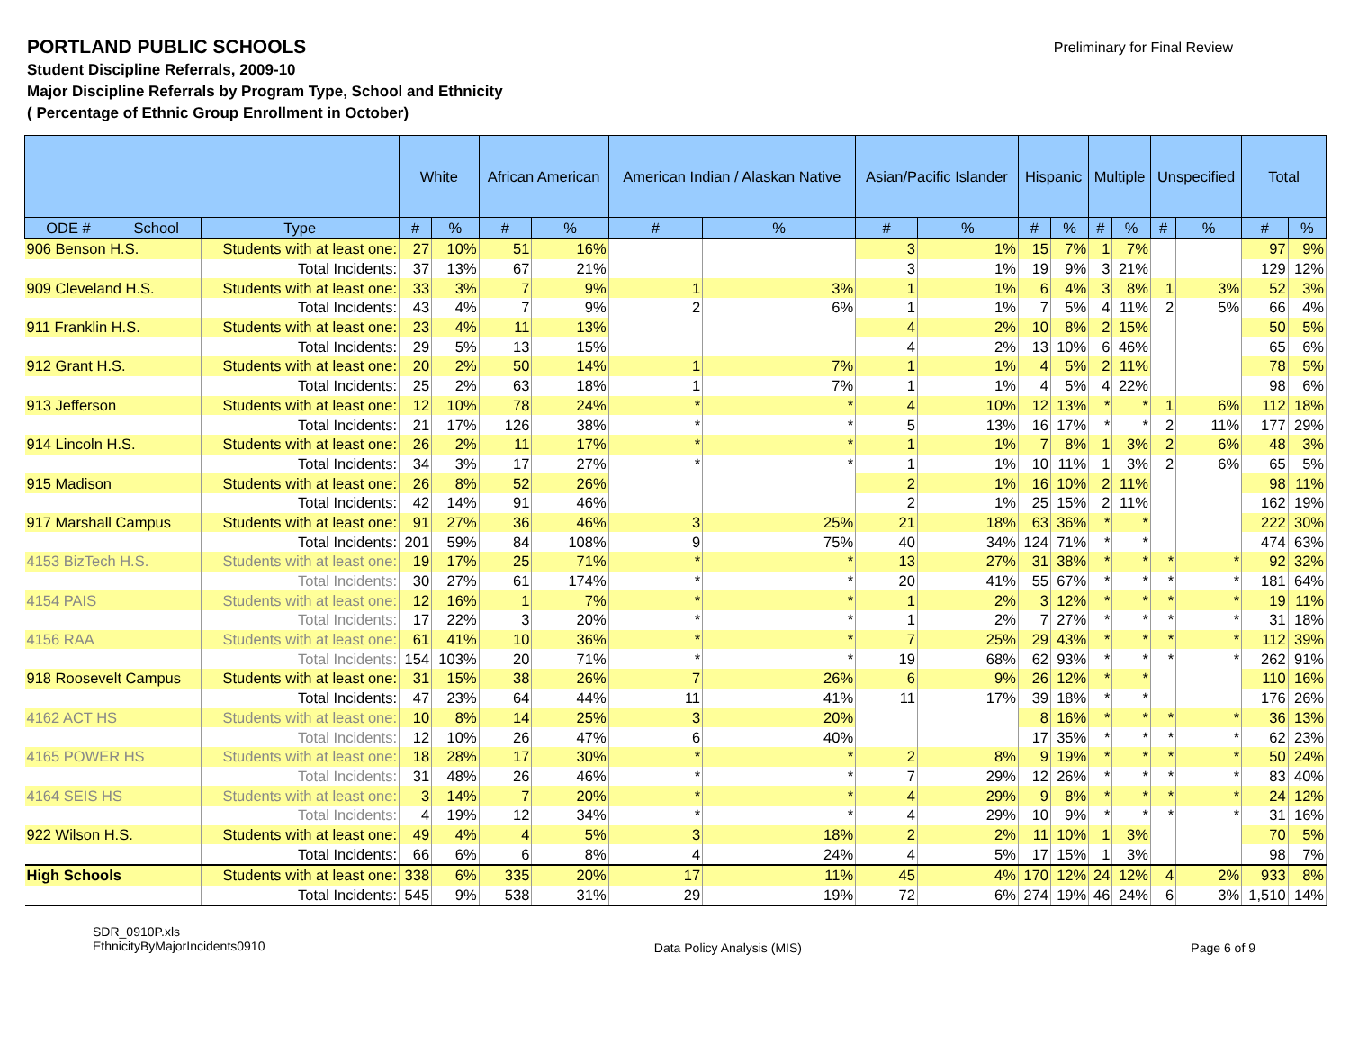PORTLAND PUBLIC SCHOOLS
Student Discipline Referrals, 2009-10
Major Discipline Referrals by Program Type, School and Ethnicity
( Percentage of Ethnic Group Enrollment in October)
Preliminary for Final Review
| | | | White | | African American | | American Indian / Alaskan Native | | Asian/Pacific Islander | | Hispanic | | Multiple | | Unspecified | | Total | |
| --- | --- | --- | --- | --- | --- | --- | --- | --- | --- | --- | --- | --- | --- | --- | --- | --- | --- | --- |
| ODE # | School | Type | # | % | # | % | # | % | # | % | # | % | # | % | # | % | # | % |
| 906 Benson H.S. | | Students with at least one: | 27 | 10% | 51 | 16% | | | 3 | 1% | 15 | 7% | 1 | 7% | | | 97 | 9% |
| | | Total Incidents: | 37 | 13% | 67 | 21% | | | 3 | 1% | 19 | 9% | 3 | 21% | | | 129 | 12% |
| 909 Cleveland H.S. | | Students with at least one: | 33 | 3% | 7 | 9% | 1 | 3% | 1 | 1% | 6 | 4% | 3 | 8% | 1 | 3% | 52 | 3% |
| | | Total Incidents: | 43 | 4% | 7 | 9% | 2 | 6% | 1 | 1% | 7 | 5% | 4 | 11% | 2 | 5% | 66 | 4% |
| 911 Franklin H.S. | | Students with at least one: | 23 | 4% | 11 | 13% | | | 4 | 2% | 10 | 8% | 2 | 15% | | | 50 | 5% |
| | | Total Incidents: | 29 | 5% | 13 | 15% | | | 4 | 2% | 13 | 10% | 6 | 46% | | | 65 | 6% |
| 912 Grant H.S. | | Students with at least one: | 20 | 2% | 50 | 14% | 1 | 7% | 1 | 1% | 4 | 5% | 2 | 11% | | | 78 | 5% |
| | | Total Incidents: | 25 | 2% | 63 | 18% | 1 | 7% | 1 | 1% | 4 | 5% | 4 | 22% | | | 98 | 6% |
| 913 Jefferson | | Students with at least one: | 12 | 10% | 78 | 24% | * | * | 4 | 10% | 12 | 13% | * | * | 1 | 6% | 112 | 18% |
| | | Total Incidents: | 21 | 17% | 126 | 38% | * | * | 5 | 13% | 16 | 17% | * | * | 2 | 11% | 177 | 29% |
| 914 Lincoln H.S. | | Students with at least one: | 26 | 2% | 11 | 17% | * | * | 1 | 1% | 7 | 8% | 1 | 3% | 2 | 6% | 48 | 3% |
| | | Total Incidents: | 34 | 3% | 17 | 27% | * | * | 1 | 1% | 10 | 11% | 1 | 3% | 2 | 6% | 65 | 5% |
| 915 Madison | | Students with at least one: | 26 | 8% | 52 | 26% | | | 2 | 1% | 16 | 10% | 2 | 11% | | | 98 | 11% |
| | | Total Incidents: | 42 | 14% | 91 | 46% | | | 2 | 1% | 25 | 15% | 2 | 11% | | | 162 | 19% |
| 917 Marshall Campus | | Students with at least one: | 91 | 27% | 36 | 46% | 3 | 25% | 21 | 18% | 63 | 36% | * | * | | | 222 | 30% |
| | | Total Incidents: | 201 | 59% | 84 | 108% | 9 | 75% | 40 | 34% | 124 | 71% | * | * | | | 474 | 63% |
| 4153 BizTech H.S. | | Students with at least one: | 19 | 17% | 25 | 71% | * | * | 13 | 27% | 31 | 38% | * | * | * | * | 92 | 32% |
| | | Total Incidents: | 30 | 27% | 61 | 174% | * | * | 20 | 41% | 55 | 67% | * | * | * | * | 181 | 64% |
| 4154 PAIS | | Students with at least one: | 12 | 16% | 1 | 7% | * | * | 1 | 2% | 3 | 12% | * | * | * | * | 19 | 11% |
| | | Total Incidents: | 17 | 22% | 3 | 20% | * | * | 1 | 2% | 7 | 27% | * | * | * | * | 31 | 18% |
| 4156 RAA | | Students with at least one: | 61 | 41% | 10 | 36% | * | * | 7 | 25% | 29 | 43% | * | * | * | * | 112 | 39% |
| | | Total Incidents: | 154 | 103% | 20 | 71% | * | * | 19 | 68% | 62 | 93% | * | * | * | * | 262 | 91% |
| 918 Roosevelt Campus | | Students with at least one: | 31 | 15% | 38 | 26% | 7 | 26% | 6 | 9% | 26 | 12% | * | * | | | 110 | 16% |
| | | Total Incidents: | 47 | 23% | 64 | 44% | 11 | 41% | 11 | 17% | 39 | 18% | * | * | | | 176 | 26% |
| 4162 ACT HS | | Students with at least one: | 10 | 8% | 14 | 25% | 3 | 20% | | | 8 | 16% | * | * | * | * | 36 | 13% |
| | | Total Incidents: | 12 | 10% | 26 | 47% | 6 | 40% | | | 17 | 35% | * | * | * | * | 62 | 23% |
| 4165 POWER HS | | Students with at least one: | 18 | 28% | 17 | 30% | * | * | 2 | 8% | 9 | 19% | * | * | * | * | 50 | 24% |
| | | Total Incidents: | 31 | 48% | 26 | 46% | * | * | 7 | 29% | 12 | 26% | * | * | * | * | 83 | 40% |
| 4164 SEIS HS | | Students with at least one: | 3 | 14% | 7 | 20% | * | * | 4 | 29% | 9 | 8% | * | * | * | * | 24 | 12% |
| | | Total Incidents: | 4 | 19% | 12 | 34% | * | * | 4 | 29% | 10 | 9% | * | * | * | * | 31 | 16% |
| 922 Wilson H.S. | | Students with at least one: | 49 | 4% | 4 | 5% | 3 | 18% | 2 | 2% | 11 | 10% | 1 | 3% | | | 70 | 5% |
| | | Total Incidents: | 66 | 6% | 6 | 8% | 4 | 24% | 4 | 5% | 17 | 15% | 1 | 3% | | | 98 | 7% |
| High Schools | | Students with at least one: | 338 | 6% | 335 | 20% | 17 | 11% | 45 | 4% | 170 | 12% | 24 | 12% | 4 | 2% | 933 | 8% |
| | | Total Incidents: | 545 | 9% | 538 | 31% | 29 | 19% | 72 | 6% | 274 | 19% | 46 | 24% | 6 | 3% | 1,510 | 14% |
SDR_0910P.xls
EthnicityByMajorIncidents0910
Data Policy Analysis (MIS) Page 6 of 9